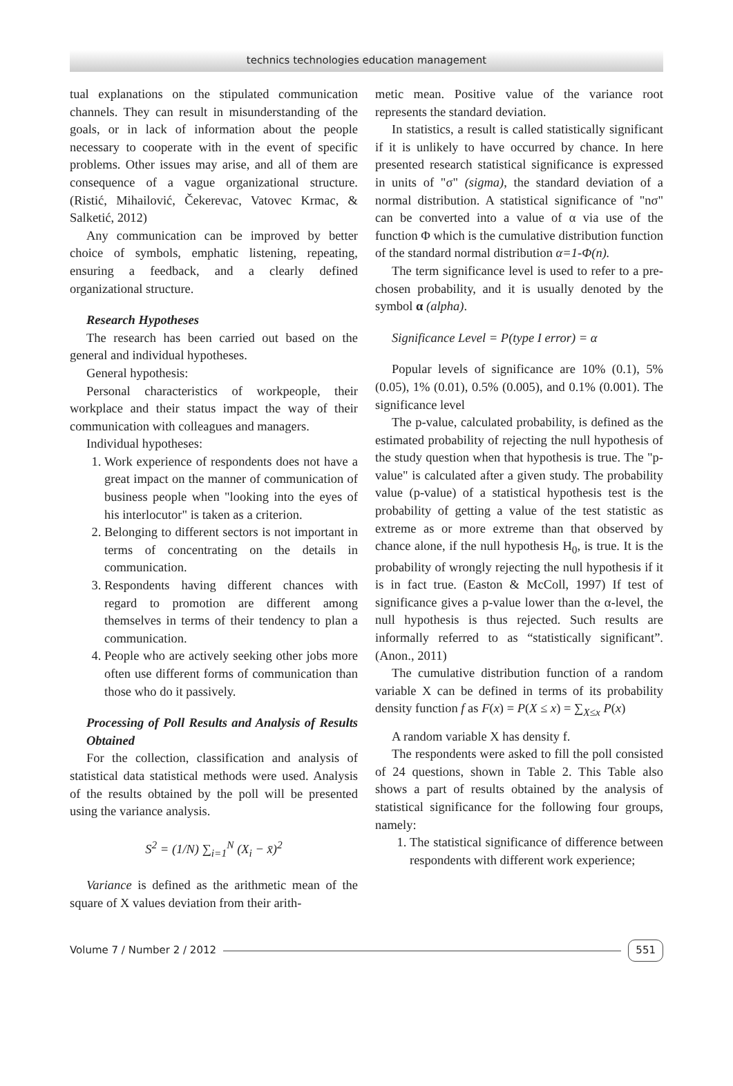technics technologies education management
tual explanations on the stipulated communication channels. They can result in misunderstanding of the goals, or in lack of information about the people necessary to cooperate with in the event of specific problems. Other issues may arise, and all of them are consequence of a vague organizational structure. (Ristić, Mihailović, Čekerevac, Vatovec Krmac, & Salketić, 2012)
Any communication can be improved by better choice of symbols, emphatic listening, repeating, ensuring a feedback, and a clearly defined organizational structure.
Research Hypotheses
The research has been carried out based on the general and individual hypotheses.
General hypothesis:
Personal characteristics of workpeople, their workplace and their status impact the way of their communication with colleagues and managers.
Individual hypotheses:
1. Work experience of respondents does not have a great impact on the manner of communication of business people when "looking into the eyes of his interlocutor" is taken as a criterion.
2. Belonging to different sectors is not important in terms of concentrating on the details in communication.
3. Respondents having different chances with regard to promotion are different among themselves in terms of their tendency to plan a communication.
4. People who are actively seeking other jobs more often use different forms of communication than those who do it passively.
Processing of Poll Results and Analysis of Results Obtained
For the collection, classification and analysis of statistical data statistical methods were used. Analysis of the results obtained by the poll will be presented using the variance analysis.
S<sup>2</sup> = (1/N) ∑<sub>i=1</sub><sup>N</sup> (X<sub>i</sub> − x̄)<sup>2</sup>
Variance is defined as the arithmetic mean of the square of X values deviation from their arith-
metic mean. Positive value of the variance root represents the standard deviation.
In statistics, a result is called statistically significant if it is unlikely to have occurred by chance. In here presented research statistical significance is expressed in units of "σ" (sigma), the standard deviation of a normal distribution. A statistical significance of "nσ" can be converted into a value of α via use of the function Φ which is the cumulative distribution function of the standard normal distribution α=1-Φ(n).
The term significance level is used to refer to a pre-chosen probability, and it is usually denoted by the symbol α (alpha).
Significance Level = P(type I error) = α
Popular levels of significance are 10% (0.1), 5% (0.05), 1% (0.01), 0.5% (0.005), and 0.1% (0.001). The significance level
The p-value, calculated probability, is defined as the estimated probability of rejecting the null hypothesis of the study question when that hypothesis is true. The "p-value" is calculated after a given study. The probability value (p-value) of a statistical hypothesis test is the probability of getting a value of the test statistic as extreme as or more extreme than that observed by chance alone, if the null hypothesis H<sub>0</sub>, is true. It is the probability of wrongly rejecting the null hypothesis if it is in fact true. (Easton & McColl, 1997) If test of significance gives a p-value lower than the α-level, the null hypothesis is thus rejected. Such results are informally referred to as “statistically significant”. (Anon., 2011)
The cumulative distribution function of a random variable X can be defined in terms of its probability density function f as F(x) = P(X ≤ x) = ∑<sub>X≤x</sub> P(x)
A random variable X has density f.
The respondents were asked to fill the poll consisted of 24 questions, shown in Table 2. This Table also shows a part of results obtained by the analysis of statistical significance for the following four groups, namely:
1. The statistical significance of difference between respondents with different work experience;
Volume 7 / Number 2 / 2012 551